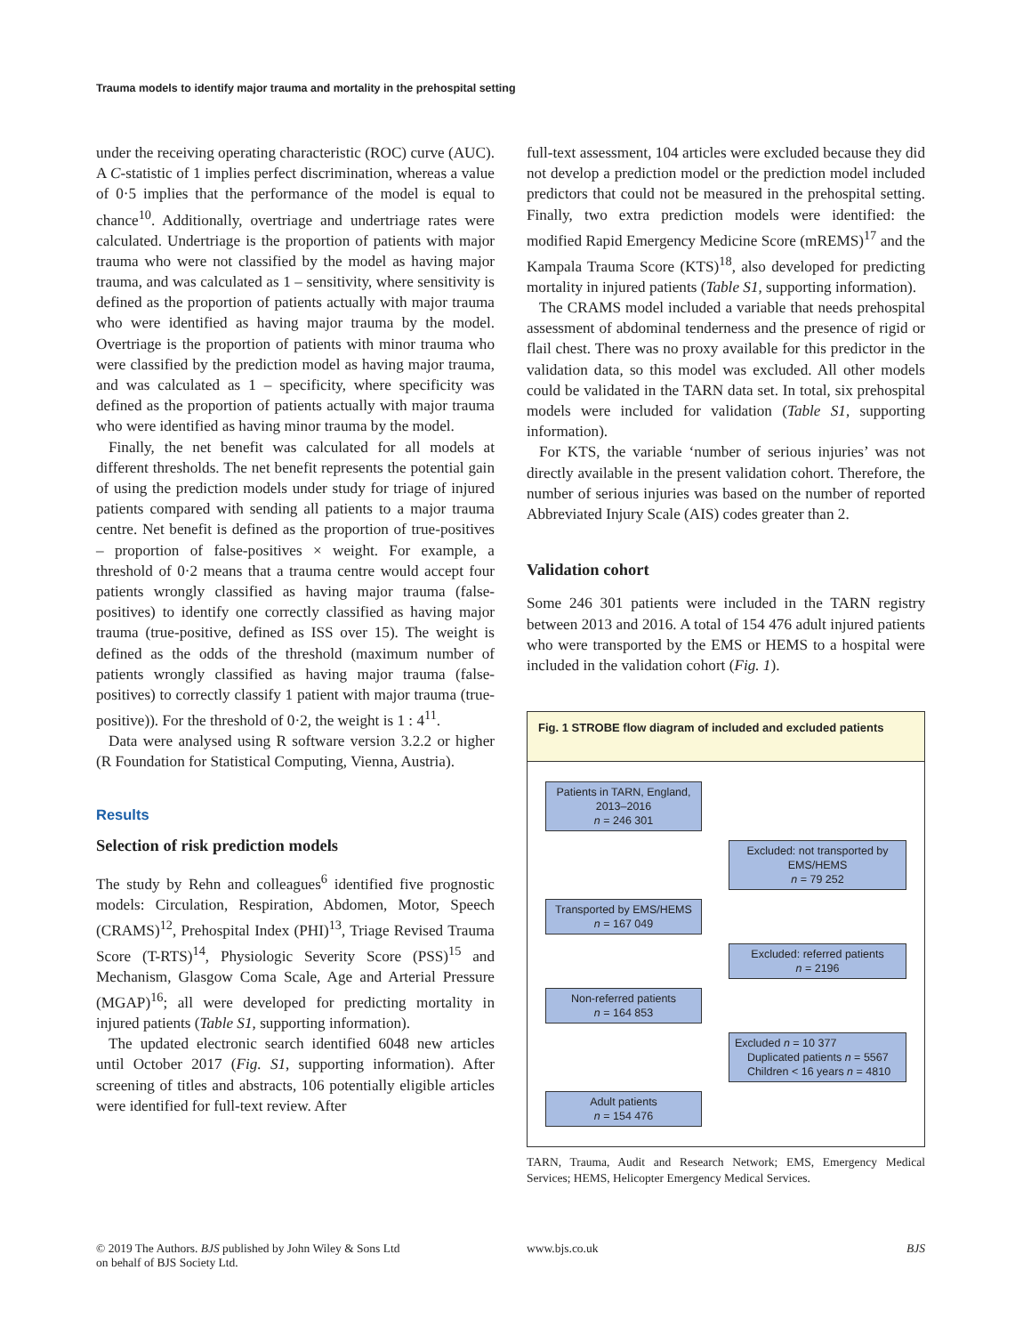Trauma models to identify major trauma and mortality in the prehospital setting
under the receiving operating characteristic (ROC) curve (AUC). A C-statistic of 1 implies perfect discrimination, whereas a value of 0·5 implies that the performance of the model is equal to chance<sup>10</sup>. Additionally, overtriage and undertriage rates were calculated. Undertriage is the proportion of patients with major trauma who were not classified by the model as having major trauma, and was calculated as 1 – sensitivity, where sensitivity is defined as the proportion of patients actually with major trauma who were identified as having major trauma by the model. Overtriage is the proportion of patients with minor trauma who were classified by the prediction model as having major trauma, and was calculated as 1 – specificity, where specificity was defined as the proportion of patients actually with major trauma who were identified as having minor trauma by the model.
Finally, the net benefit was calculated for all models at different thresholds. The net benefit represents the potential gain of using the prediction models under study for triage of injured patients compared with sending all patients to a major trauma centre. Net benefit is defined as the proportion of true-positives – proportion of false-positives × weight. For example, a threshold of 0·2 means that a trauma centre would accept four patients wrongly classified as having major trauma (false-positives) to identify one correctly classified as having major trauma (true-positive, defined as ISS over 15). The weight is defined as the odds of the threshold (maximum number of patients wrongly classified as having major trauma (false-positives) to correctly classify 1 patient with major trauma (true-positive)). For the threshold of 0·2, the weight is 1 : 4<sup>11</sup>.
Data were analysed using R software version 3.2.2 or higher (R Foundation for Statistical Computing, Vienna, Austria).
Results
Selection of risk prediction models
The study by Rehn and colleagues<sup>6</sup> identified five prognostic models: Circulation, Respiration, Abdomen, Motor, Speech (CRAMS)<sup>12</sup>, Prehospital Index (PHI)<sup>13</sup>, Triage Revised Trauma Score (T-RTS)<sup>14</sup>, Physiologic Severity Score (PSS)<sup>15</sup> and Mechanism, Glasgow Coma Scale, Age and Arterial Pressure (MGAP)<sup>16</sup>; all were developed for predicting mortality in injured patients (Table S1, supporting information).
The updated electronic search identified 6048 new articles until October 2017 (Fig. S1, supporting information). After screening of titles and abstracts, 106 potentially eligible articles were identified for full-text review. After
full-text assessment, 104 articles were excluded because they did not develop a prediction model or the prediction model included predictors that could not be measured in the prehospital setting. Finally, two extra prediction models were identified: the modified Rapid Emergency Medicine Score (mREMS)<sup>17</sup> and the Kampala Trauma Score (KTS)<sup>18</sup>, also developed for predicting mortality in injured patients (Table S1, supporting information).
The CRAMS model included a variable that needs prehospital assessment of abdominal tenderness and the presence of rigid or flail chest. There was no proxy available for this predictor in the validation data, so this model was excluded. All other models could be validated in the TARN data set. In total, six prehospital models were included for validation (Table S1, supporting information).
For KTS, the variable ‘number of serious injuries’ was not directly available in the present validation cohort. Therefore, the number of serious injuries was based on the number of reported Abbreviated Injury Scale (AIS) codes greater than 2.
Validation cohort
Some 246 301 patients were included in the TARN registry between 2013 and 2016. A total of 154 476 adult injured patients who were transported by the EMS or HEMS to a hospital were included in the validation cohort (Fig. 1).
Fig. 1 STROBE flow diagram of included and excluded patients
Patients in TARN, England, 2013–2016
n = 246 301
Excluded: not transported by EMS/HEMS
n = 79 252
Transported by EMS/HEMS
n = 167 049
Excluded: referred patients
n = 2196
Non-referred patients
n = 164 853
Excluded n = 10 377
Duplicated patients n = 5567
Children < 16 years n = 4810
Adult patients
n = 154 476
TARN, Trauma, Audit and Research Network; EMS, Emergency Medical Services; HEMS, Helicopter Emergency Medical Services.
© 2019 The Authors. BJS published by John Wiley & Sons Ltd
on behalf of BJS Society Ltd.
www.bjs.co.uk BJS